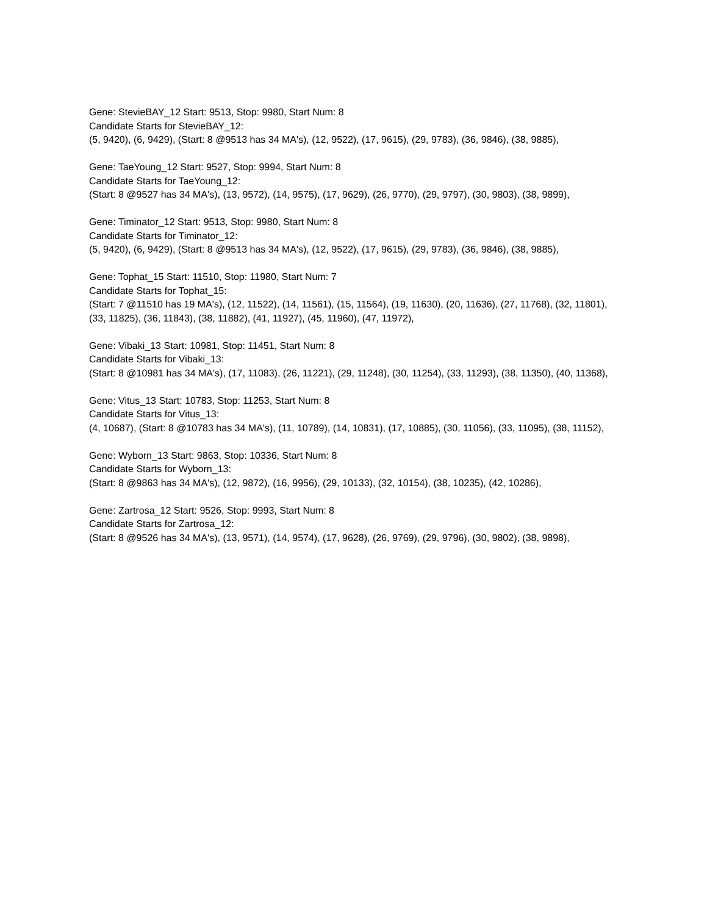Gene: StevieBAY_12 Start: 9513, Stop: 9980, Start Num: 8
Candidate Starts for StevieBAY_12:
(5, 9420), (6, 9429), (Start: 8 @9513 has 34 MA's), (12, 9522), (17, 9615), (29, 9783), (36, 9846), (38, 9885),
Gene: TaeYoung_12 Start: 9527, Stop: 9994, Start Num: 8
Candidate Starts for TaeYoung_12:
(Start: 8 @9527 has 34 MA's), (13, 9572), (14, 9575), (17, 9629), (26, 9770), (29, 9797), (30, 9803), (38, 9899),
Gene: Timinator_12 Start: 9513, Stop: 9980, Start Num: 8
Candidate Starts for Timinator_12:
(5, 9420), (6, 9429), (Start: 8 @9513 has 34 MA's), (12, 9522), (17, 9615), (29, 9783), (36, 9846), (38, 9885),
Gene: Tophat_15 Start: 11510, Stop: 11980, Start Num: 7
Candidate Starts for Tophat_15:
(Start: 7 @11510 has 19 MA's), (12, 11522), (14, 11561), (15, 11564), (19, 11630), (20, 11636), (27, 11768), (32, 11801), (33, 11825), (36, 11843), (38, 11882), (41, 11927), (45, 11960), (47, 11972),
Gene: Vibaki_13 Start: 10981, Stop: 11451, Start Num: 8
Candidate Starts for Vibaki_13:
(Start: 8 @10981 has 34 MA's), (17, 11083), (26, 11221), (29, 11248), (30, 11254), (33, 11293), (38, 11350), (40, 11368),
Gene: Vitus_13 Start: 10783, Stop: 11253, Start Num: 8
Candidate Starts for Vitus_13:
(4, 10687), (Start: 8 @10783 has 34 MA's), (11, 10789), (14, 10831), (17, 10885), (30, 11056), (33, 11095), (38, 11152),
Gene: Wyborn_13 Start: 9863, Stop: 10336, Start Num: 8
Candidate Starts for Wyborn_13:
(Start: 8 @9863 has 34 MA's), (12, 9872), (16, 9956), (29, 10133), (32, 10154), (38, 10235), (42, 10286),
Gene: Zartrosa_12 Start: 9526, Stop: 9993, Start Num: 8
Candidate Starts for Zartrosa_12:
(Start: 8 @9526 has 34 MA's), (13, 9571), (14, 9574), (17, 9628), (26, 9769), (29, 9796), (30, 9802), (38, 9898),